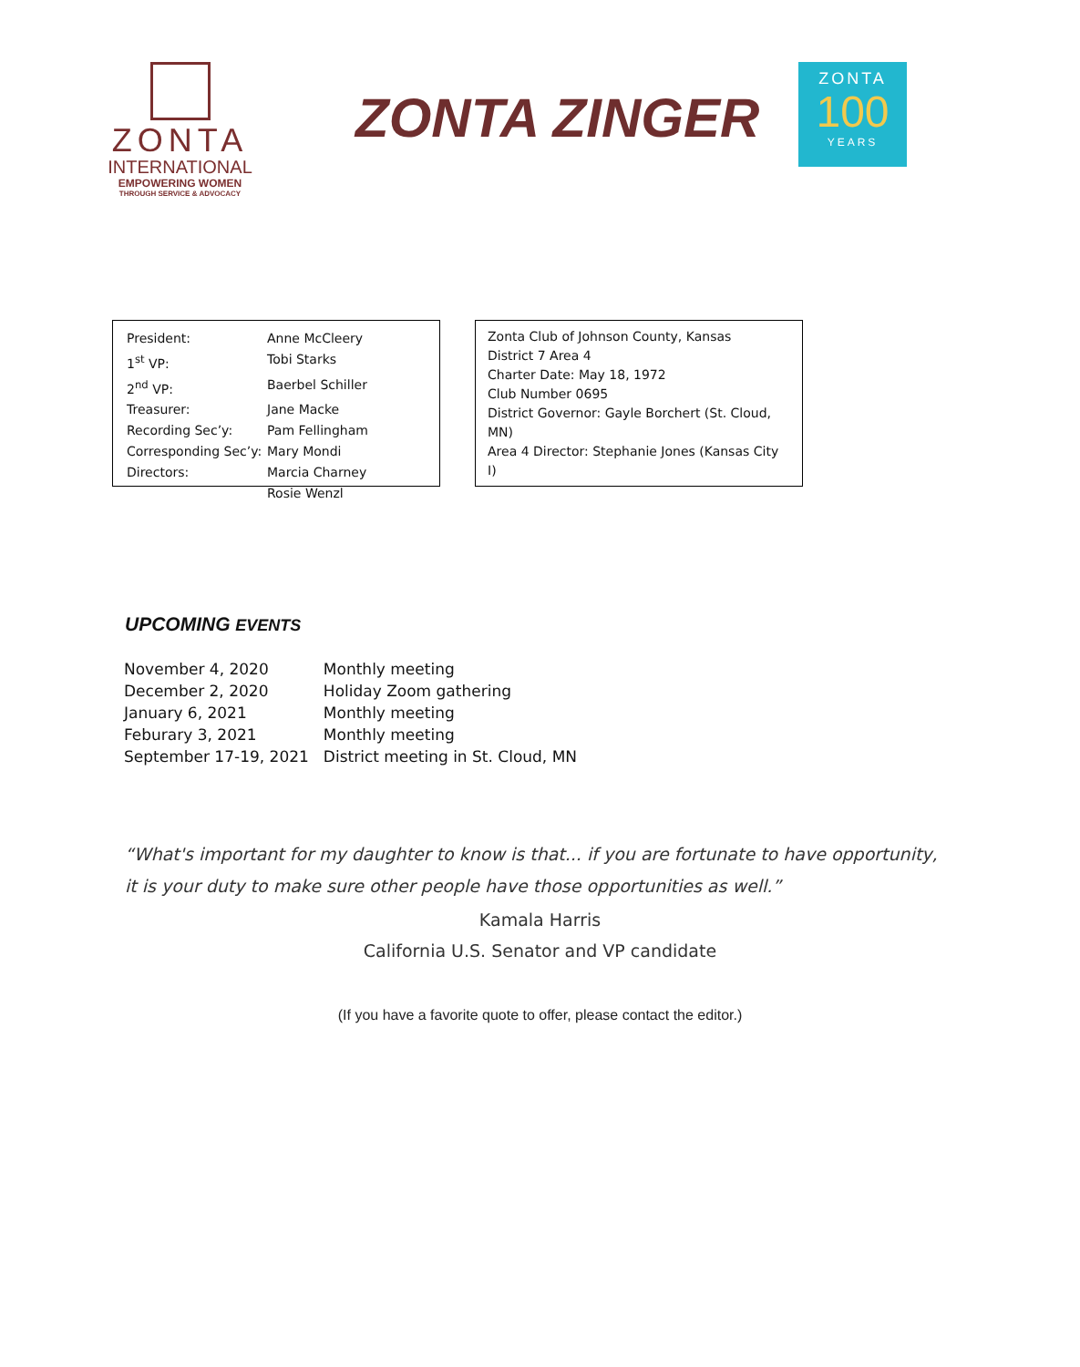ZONTA
INTERNATIONAL
EMPOWERING WOMEN
THROUGH SERVICE & ADVOCACY
ZONTA ZINGER
ZONTA
100
YEARS
| President: | Anne McCleery |
| 1<sup>st</sup> VP: | Tobi Starks |
| 2<sup>nd</sup> VP: | Baerbel Schiller |
| Treasurer: | Jane Macke |
| Recording Sec’y: | Pam Fellingham |
| Corresponding Sec’y: | Mary Mondi |
| Directors: | Marcia Charney |
| | Rosie Wenzl |
Zonta Club of Johnson County, Kansas
District 7 Area 4
Charter Date: May 18, 1972
Club Number 0695
District Governor: Gayle Borchert (St. Cloud, MN)
Area 4 Director: Stephanie Jones (Kansas City I)
UPCOMING EVENTS
| November 4, 2020 | Monthly meeting |
| December 2, 2020 | Holiday Zoom gathering |
| January 6, 2021 | Monthly meeting |
| Feburary 3, 2021 | Monthly meeting |
| September 17-19, 2021 | District meeting in St. Cloud, MN |
“What's important for my daughter to know is that... if you are fortunate to have opportunity, it is your duty to make sure other people have those opportunities as well.”
Kamala Harris
California U.S. Senator and VP candidate
(If you have a favorite quote to offer, please contact the editor.)